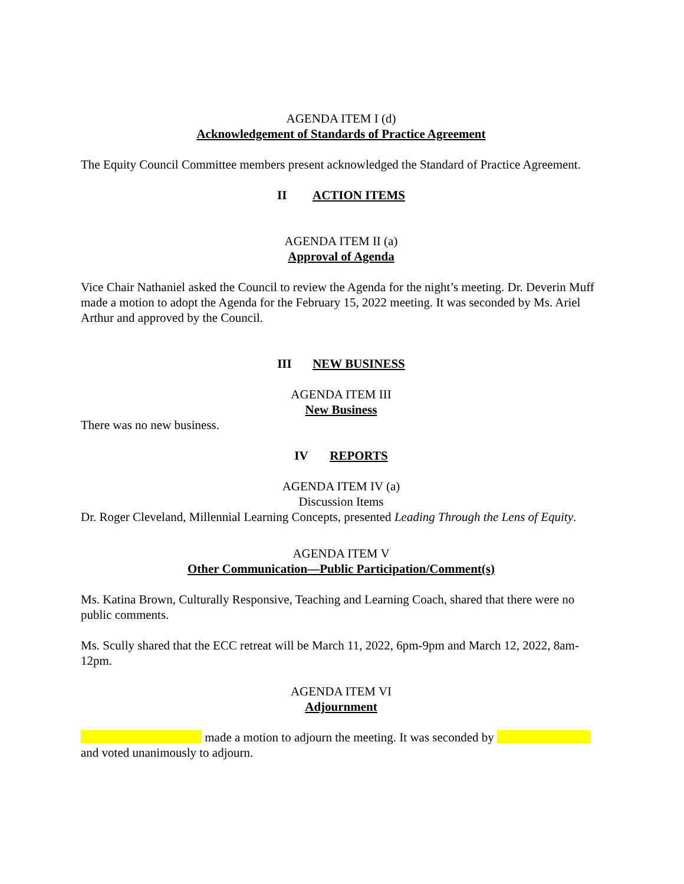AGENDA ITEM I (d)
Acknowledgement of Standards of Practice Agreement
The Equity Council Committee members present acknowledged the Standard of Practice Agreement.
II ACTION ITEMS
AGENDA ITEM II (a)
Approval of Agenda
Vice Chair Nathaniel asked the Council to review the Agenda for the night’s meeting. Dr. Deverin Muff made a motion to adopt the Agenda for the February 15, 2022 meeting. It was seconded by Ms. Ariel Arthur and approved by the Council.
III NEW BUSINESS
AGENDA ITEM III
New Business
There was no new business.
IV REPORTS
AGENDA ITEM IV (a)
Discussion Items
Dr. Roger Cleveland, Millennial Learning Concepts, presented Leading Through the Lens of Equity.
AGENDA ITEM V
Other Communication—Public Participation/Comment(s)
Ms. Katina Brown, Culturally Responsive, Teaching and Learning Coach, shared that there were no public comments.
Ms. Scully shared that the ECC retreat will be March 11, 2022, 6pm-9pm and March 12, 2022, 8am-12pm.
AGENDA ITEM VI
Adjournment
made a motion to adjourn the meeting. It was seconded by and voted unanimously to adjourn.